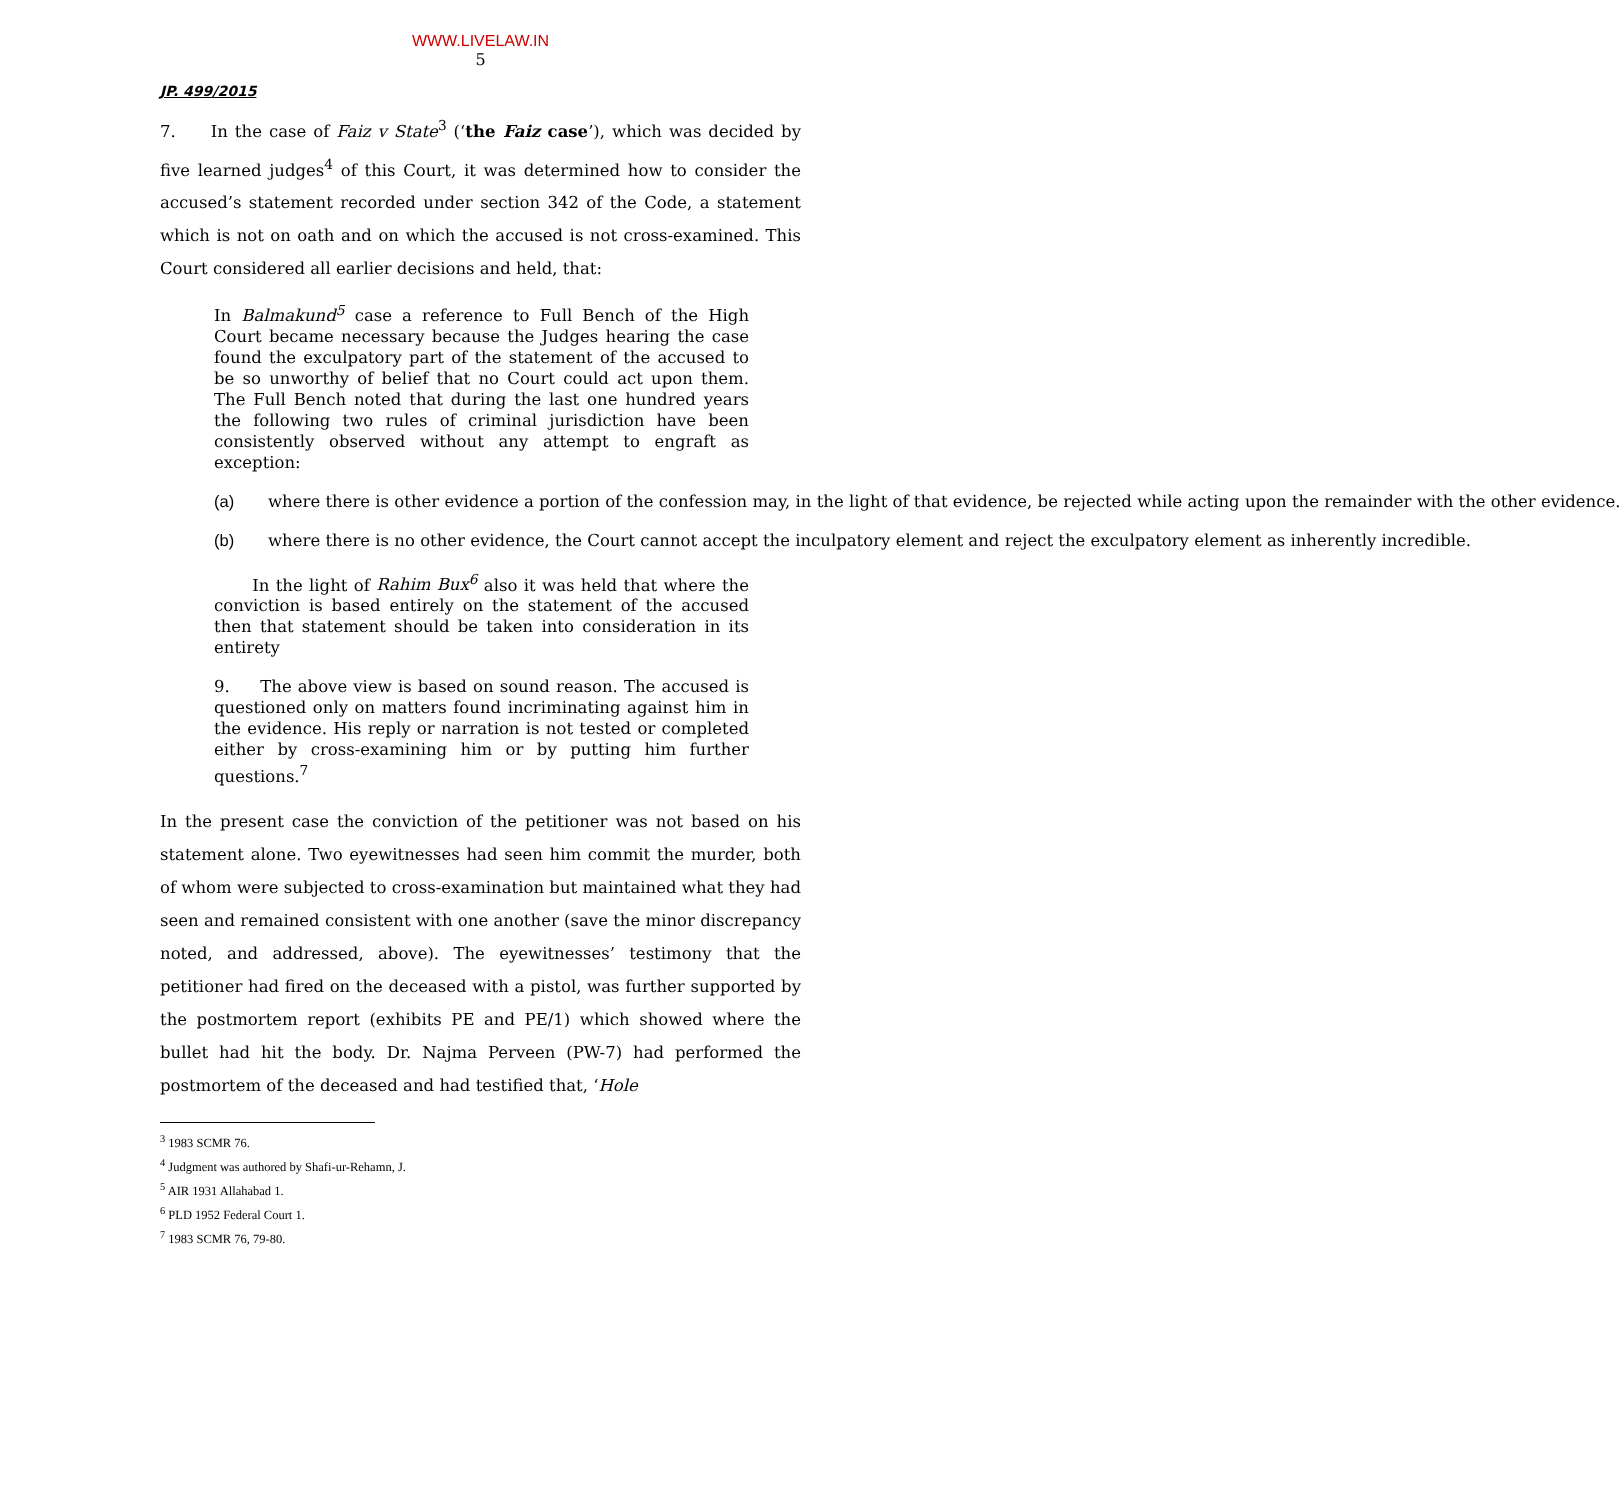WWW.LIVELAW.IN
5
JP. 499/2015
7. In the case of Faiz v State<sup>3</sup> (‘the Faiz case’), which was decided by five learned judges<sup>4</sup> of this Court, it was determined how to consider the accused’s statement recorded under section 342 of the Code, a statement which is not on oath and on which the accused is not cross-examined. This Court considered all earlier decisions and held, that:
In Balmakund<sup>5</sup> case a reference to Full Bench of the High Court became necessary because the Judges hearing the case found the exculpatory part of the statement of the accused to be so unworthy of belief that no Court could act upon them. The Full Bench noted that during the last one hundred years the following two rules of criminal jurisdiction have been consistently observed without any attempt to engraft as exception:
(a) where there is other evidence a portion of the confession may, in the light of that evidence, be rejected while acting upon the remainder with the other evidence.
(b) where there is no other evidence, the Court cannot accept the inculpatory element and reject the exculpatory element as inherently incredible.
In the light of Rahim Bux<sup>6</sup> also it was held that where the conviction is based entirely on the statement of the accused then that statement should be taken into consideration in its entirety
9. The above view is based on sound reason. The accused is questioned only on matters found incriminating against him in the evidence. His reply or narration is not tested or completed either by cross-examining him or by putting him further questions.<sup>7</sup>
In the present case the conviction of the petitioner was not based on his statement alone. Two eyewitnesses had seen him commit the murder, both of whom were subjected to cross-examination but maintained what they had seen and remained consistent with one another (save the minor discrepancy noted, and addressed, above). The eyewitnesses’ testimony that the petitioner had fired on the deceased with a pistol, was further supported by the postmortem report (exhibits PE and PE/1) which showed where the bullet had hit the body. Dr. Najma Perveen (PW-7) had performed the postmortem of the deceased and had testified that, ‘Hole
<sup>3</sup> 1983 SCMR 76.
<sup>4</sup> Judgment was authored by Shafi-ur-Rehamn, J.
<sup>5</sup> AIR 1931 Allahabad 1.
<sup>6</sup> PLD 1952 Federal Court 1.
<sup>7</sup> 1983 SCMR 76, 79-80.